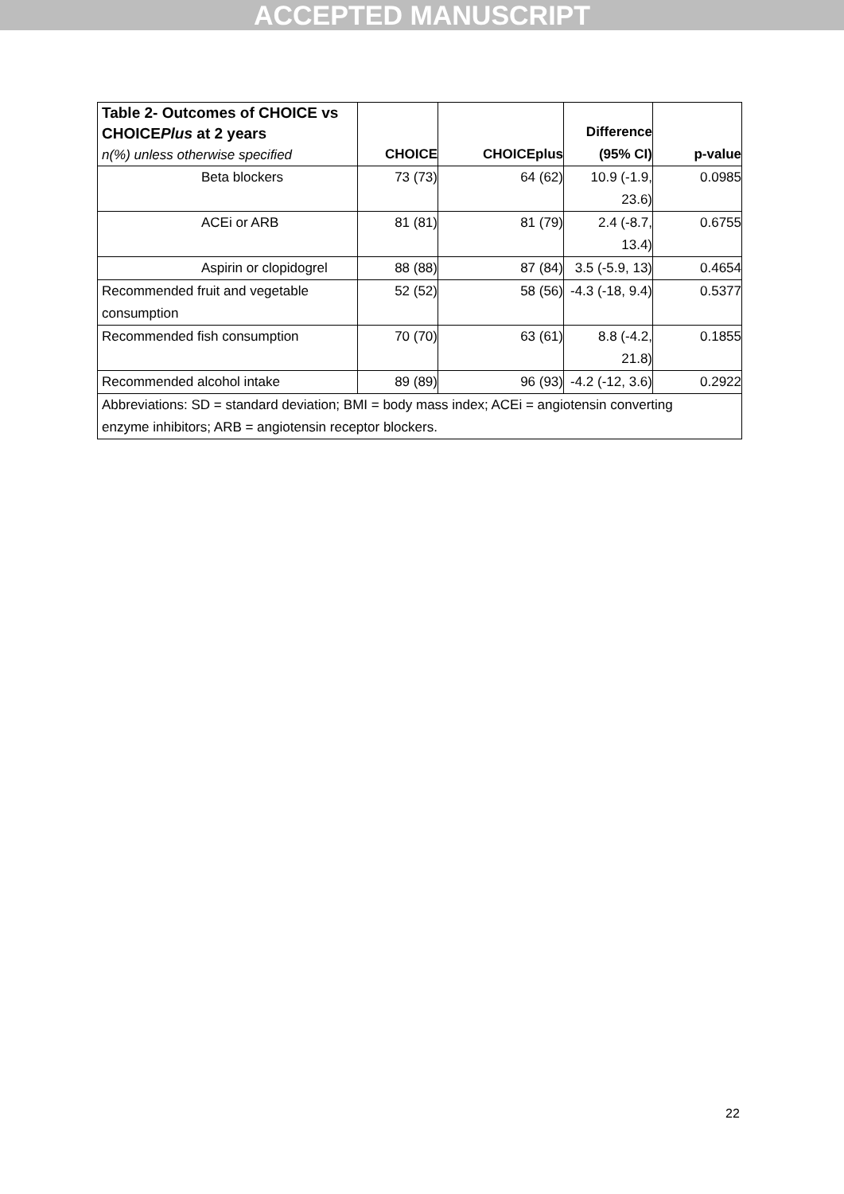ACCEPTED MANUSCRIPT
| Table 2- Outcomes of CHOICE vs CHOICE Plus at 2 years n(%) unless otherwise specified | | CHOICE | CHOICEplus | Difference (95% CI) | p-value |
| --- | --- | --- | --- | --- | --- |
| | Beta blockers | 73 (73) | 64 (62) | 10.9 (-1.9, 23.6) | 0.0985 |
| | ACEi or ARB | 81 (81) | 81 (79) | 2.4 (-8.7, 13.4) | 0.6755 |
| | Aspirin or clopidogrel | 88 (88) | 87 (84) | 3.5 (-5.9, 13) | 0.4654 |
| Recommended fruit and vegetable consumption | | 52 (52) | 58 (56) | -4.3 (-18, 9.4) | 0.5377 |
| Recommended fish consumption | | 70 (70) | 63 (61) | 8.8 (-4.2, 21.8) | 0.1855 |
| Recommended alcohol intake | | 89 (89) | 96 (93) | -4.2 (-12, 3.6) | 0.2922 |
| Abbreviations: SD = standard deviation; BMI = body mass index; ACEi = angiotensin converting enzyme inhibitors; ARB = angiotensin receptor blockers. | | | | | |
22